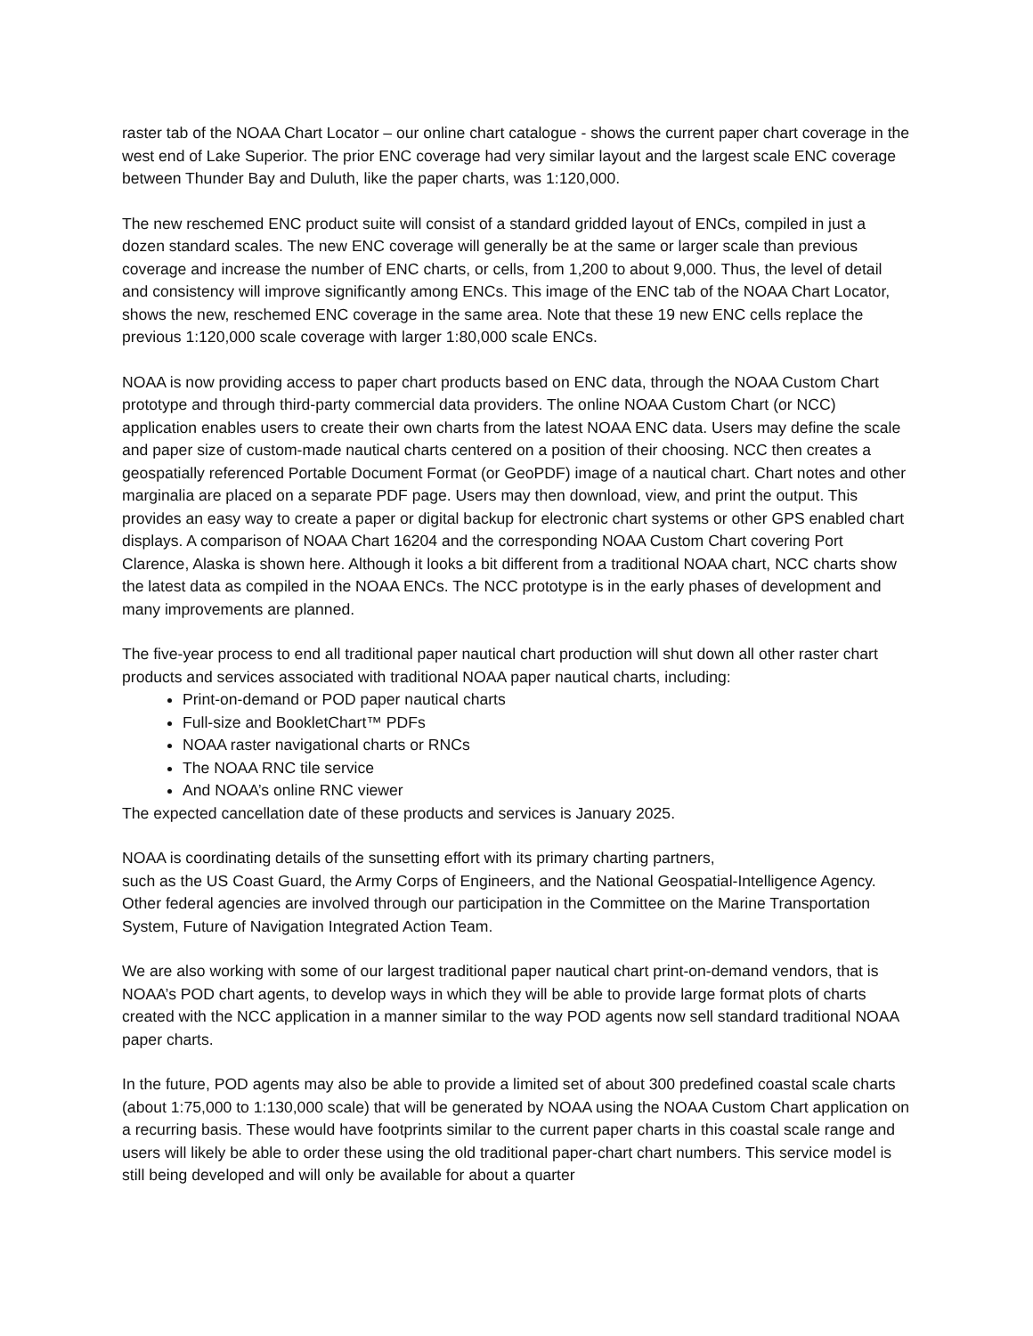raster tab of the NOAA Chart Locator – our online chart catalogue - shows the current paper chart coverage in the west end of Lake Superior. The prior ENC coverage had very similar layout and the largest scale ENC coverage between Thunder Bay and Duluth, like the paper charts, was 1:120,000.
The new reschemed ENC product suite will consist of a standard gridded layout of ENCs, compiled in just a dozen standard scales. The new ENC coverage will generally be at the same or larger scale than previous coverage and increase the number of ENC charts, or cells, from 1,200 to about 9,000. Thus, the level of detail and consistency will improve significantly among ENCs. This image of the ENC tab of the NOAA Chart Locator, shows the new, reschemed ENC coverage in the same area. Note that these 19 new ENC cells replace the previous 1:120,000 scale coverage with larger 1:80,000 scale ENCs.
NOAA is now providing access to paper chart products based on ENC data, through the NOAA Custom Chart prototype and through third-party commercial data providers. The online NOAA Custom Chart (or NCC) application enables users to create their own charts from the latest NOAA ENC data. Users may define the scale and paper size of custom-made nautical charts centered on a position of their choosing. NCC then creates a geospatially referenced Portable Document Format (or GeoPDF) image of a nautical chart. Chart notes and other marginalia are placed on a separate PDF page. Users may then download, view, and print the output. This provides an easy way to create a paper or digital backup for electronic chart systems or other GPS enabled chart displays. A comparison of NOAA Chart 16204 and the corresponding NOAA Custom Chart covering Port Clarence, Alaska is shown here. Although it looks a bit different from a traditional NOAA chart, NCC charts show the latest data as compiled in the NOAA ENCs. The NCC prototype is in the early phases of development and many improvements are planned.
The five-year process to end all traditional paper nautical chart production will shut down all other raster chart products and services associated with traditional NOAA paper nautical charts, including:
Print-on-demand or POD paper nautical charts
Full-size and BookletChart™ PDFs
NOAA raster navigational charts or RNCs
The NOAA RNC tile service
And NOAA’s online RNC viewer
The expected cancellation date of these products and services is January 2025.
NOAA is coordinating details of the sunsetting effort with its primary charting partners,
such as the US Coast Guard, the Army Corps of Engineers, and the National Geospatial-Intelligence Agency. Other federal agencies are involved through our participation in the Committee on the Marine Transportation System, Future of Navigation Integrated Action Team.
We are also working with some of our largest traditional paper nautical chart print-on-demand vendors, that is NOAA’s POD chart agents, to develop ways in which they will be able to provide large format plots of charts created with the NCC application in a manner similar to the way POD agents now sell standard traditional NOAA paper charts.
In the future, POD agents may also be able to provide a limited set of about 300 predefined coastal scale charts (about 1:75,000 to 1:130,000 scale) that will be generated by NOAA using the NOAA Custom Chart application on a recurring basis. These would have footprints similar to the current paper charts in this coastal scale range and users will likely be able to order these using the old traditional paper-chart chart numbers. This service model is still being developed and will only be available for about a quarter